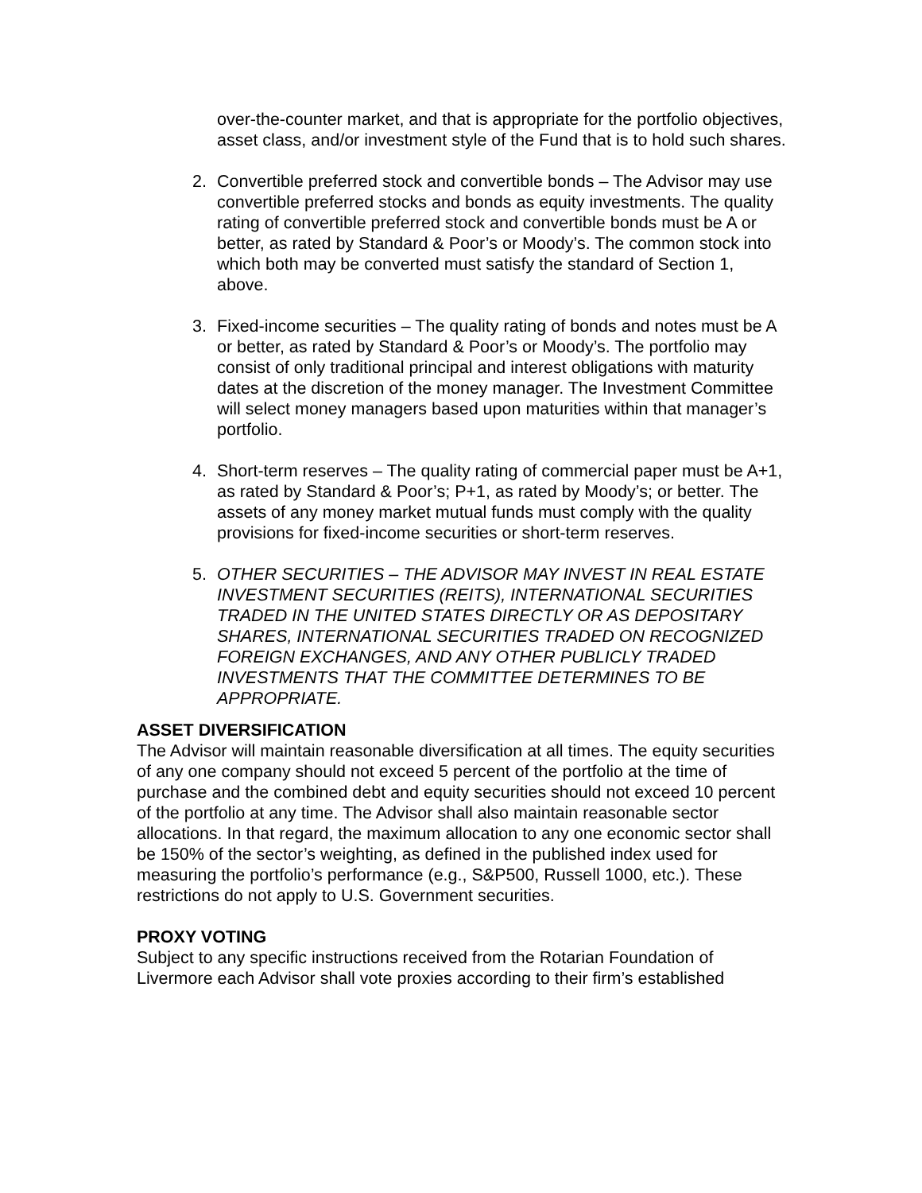over-the-counter market, and that is appropriate for the portfolio objectives, asset class, and/or investment style of the Fund that is to hold such shares.
2. Convertible preferred stock and convertible bonds – The Advisor may use convertible preferred stocks and bonds as equity investments. The quality rating of convertible preferred stock and convertible bonds must be A or better, as rated by Standard & Poor’s or Moody’s. The common stock into which both may be converted must satisfy the standard of Section 1, above.
3. Fixed-income securities – The quality rating of bonds and notes must be A or better, as rated by Standard & Poor’s or Moody’s. The portfolio may consist of only traditional principal and interest obligations with maturity dates at the discretion of the money manager. The Investment Committee will select money managers based upon maturities within that manager’s portfolio.
4. Short-term reserves – The quality rating of commercial paper must be A+1, as rated by Standard & Poor’s; P+1, as rated by Moody’s; or better. The assets of any money market mutual funds must comply with the quality provisions for fixed-income securities or short-term reserves.
5. OTHER SECURITIES – THE ADVISOR MAY INVEST IN REAL ESTATE INVESTMENT SECURITIES (REITS), INTERNATIONAL SECURITIES TRADED IN THE UNITED STATES DIRECTLY OR AS DEPOSITARY SHARES, INTERNATIONAL SECURITIES TRADED ON RECOGNIZED FOREIGN EXCHANGES, AND ANY OTHER PUBLICLY TRADED INVESTMENTS THAT THE COMMITTEE DETERMINES TO BE APPROPRIATE.
ASSET DIVERSIFICATION
The Advisor will maintain reasonable diversification at all times. The equity securities of any one company should not exceed 5 percent of the portfolio at the time of purchase and the combined debt and equity securities should not exceed 10 percent of the portfolio at any time. The Advisor shall also maintain reasonable sector allocations. In that regard, the maximum allocation to any one economic sector shall be 150% of the sector’s weighting, as defined in the published index used for measuring the portfolio’s performance (e.g., S&P500, Russell 1000, etc.). These restrictions do not apply to U.S. Government securities.
PROXY VOTING
Subject to any specific instructions received from the Rotarian Foundation of Livermore each Advisor shall vote proxies according to their firm’s established